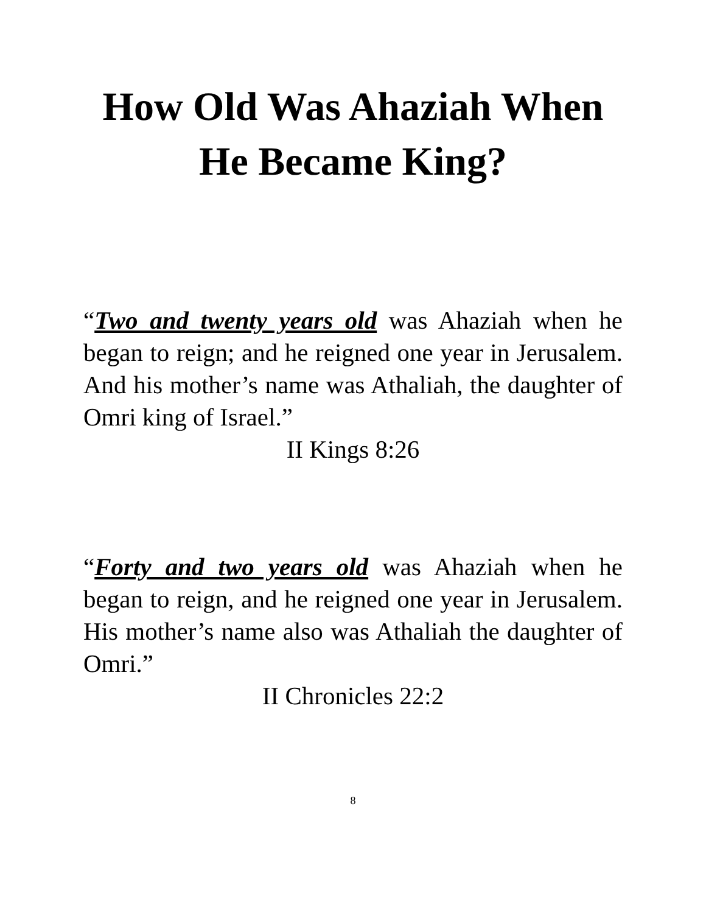How Old Was Ahaziah When He Became King?
“Two and twenty years old was Ahaziah when he began to reign; and he reigned one year in Jerusalem. And his mother’s name was Athaliah, the daughter of Omri king of Israel.”
II Kings 8:26
“Forty and two years old was Ahaziah when he began to reign, and he reigned one year in Jerusalem. His mother’s name also was Athaliah the daughter of Omri.”
II Chronicles 22:2
8